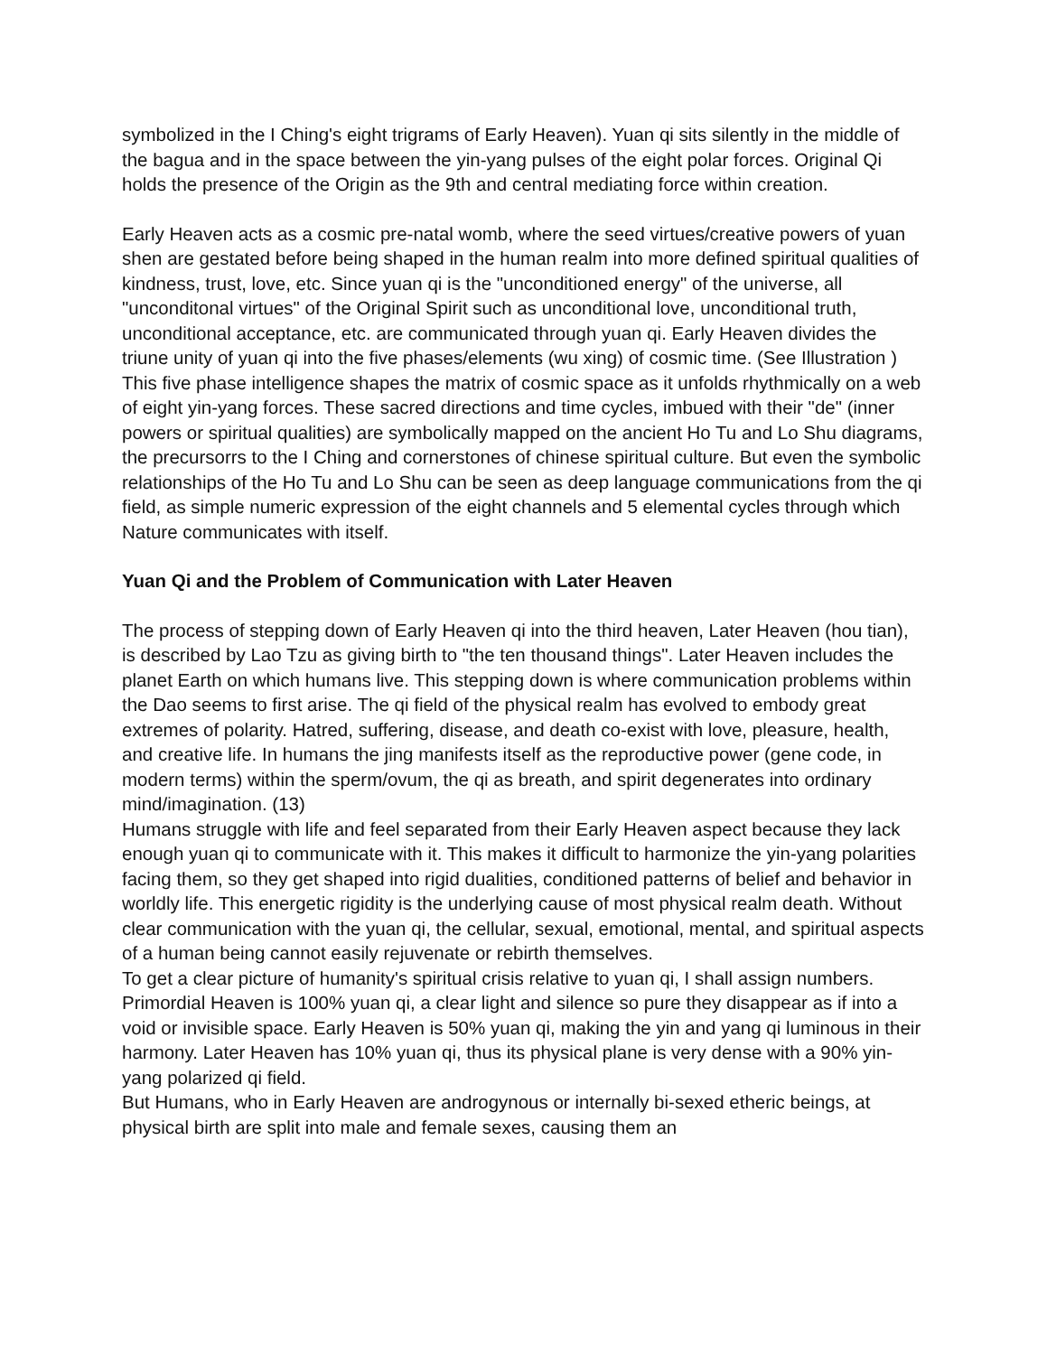symbolized in the I Ching's eight trigrams of Early Heaven). Yuan qi sits silently in the middle of the bagua and in the space between the yin-yang pulses of the eight polar forces. Original Qi holds the presence of the Origin as the 9th and central mediating force within creation.
Early Heaven acts as a cosmic pre-natal womb, where the seed virtues/creative powers of yuan shen are gestated before being shaped in the human realm into more defined spiritual qualities of kindness, trust, love, etc. Since yuan qi is the "unconditioned energy" of the universe, all "unconditonal virtues" of the Original Spirit such as unconditional love, unconditional truth, unconditional acceptance, etc. are communicated through yuan qi. Early Heaven divides the triune unity of yuan qi into the five phases/elements (wu xing) of cosmic time. (See Illustration ) This five phase intelligence shapes the matrix of cosmic space as it unfolds rhythmically on a web of eight yin-yang forces. These sacred directions and time cycles, imbued with their "de" (inner powers or spiritual qualities) are symbolically mapped on the ancient Ho Tu and Lo Shu diagrams, the precursorrs to the I Ching and cornerstones of chinese spiritual culture. But even the symbolic relationships of the Ho Tu and Lo Shu can be seen as deep language communications from the qi field, as simple numeric expression of the eight channels and 5 elemental cycles through which Nature communicates with itself.
Yuan Qi and the Problem of Communication with Later Heaven
The process of stepping down of Early Heaven qi into the third heaven, Later Heaven (hou tian), is described by Lao Tzu as giving birth to "the ten thousand things". Later Heaven includes the planet Earth on which humans live. This stepping down is where communication problems within the Dao seems to first arise. The qi field of the physical realm has evolved to embody great extremes of polarity. Hatred, suffering, disease, and death co-exist with love, pleasure, health, and creative life. In humans the jing manifests itself as the reproductive power (gene code, in modern terms) within the sperm/ovum, the qi as breath, and spirit degenerates into ordinary mind/imagination. (13)
Humans struggle with life and feel separated from their Early Heaven aspect because they lack enough yuan qi to communicate with it. This makes it difficult to harmonize the yin-yang polarities facing them, so they get shaped into rigid dualities, conditioned patterns of belief and behavior in worldly life. This energetic rigidity is the underlying cause of most physical realm death. Without clear communication with the yuan qi, the cellular, sexual, emotional, mental, and spiritual aspects of a human being cannot easily rejuvenate or rebirth themselves.
To get a clear picture of humanity's spiritual crisis relative to yuan qi, I shall assign numbers. Primordial Heaven is 100% yuan qi, a clear light and silence so pure they disappear as if into a void or invisible space. Early Heaven is 50% yuan qi, making the yin and yang qi luminous in their harmony. Later Heaven has 10% yuan qi, thus its physical plane is very dense with a 90% yin-yang polarized qi field.
But Humans, who in Early Heaven are androgynous or internally bi-sexed etheric beings, at physical birth are split into male and female sexes, causing them an